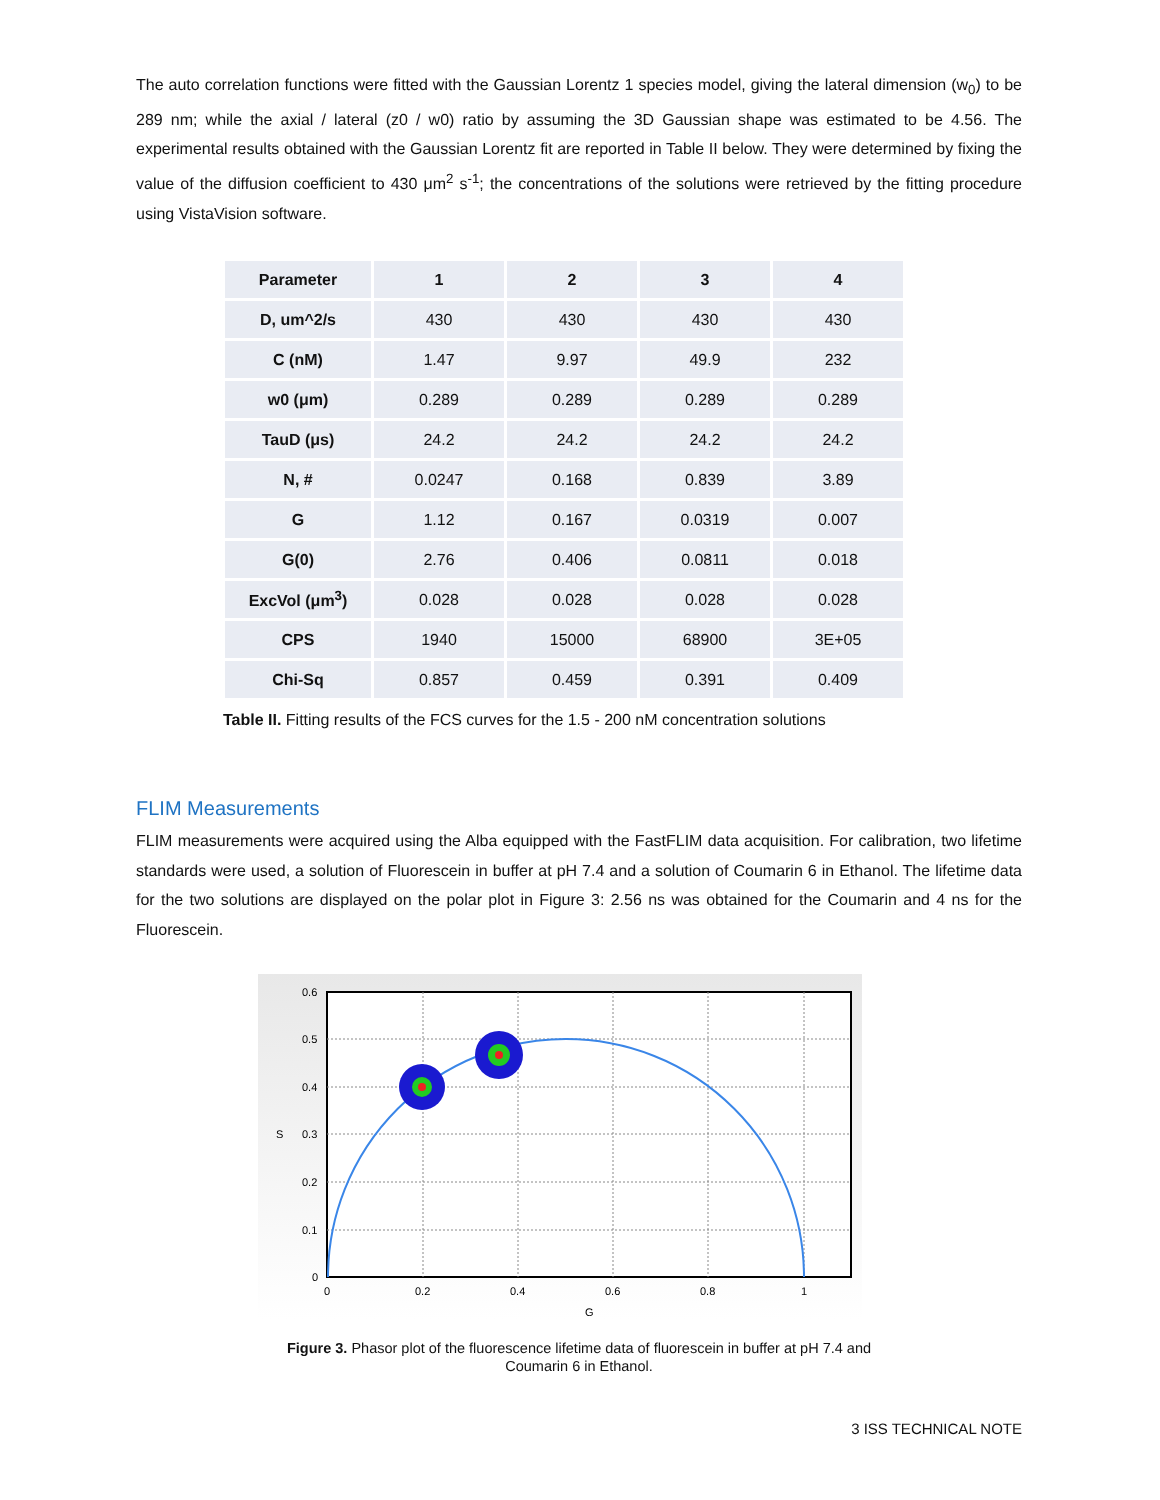The auto correlation functions were fitted with the Gaussian Lorentz 1 species model, giving the lateral dimension (w<sub>0</sub>) to be 289 nm; while the axial / lateral (z0 / w0) ratio by assuming the 3D Gaussian shape was estimated to be 4.56. The experimental results obtained with the Gaussian Lorentz fit are reported in Table II below. They were determined by fixing the value of the diffusion coefficient to 430 μm<sup>2</sup> s<sup>-1</sup>; the concentrations of the solutions were retrieved by the fitting procedure using VistaVision software.
| Parameter | 1 | 2 | 3 | 4 |
| --- | --- | --- | --- | --- |
| D, um^2/s | 430 | 430 | 430 | 430 |
| C (nM) | 1.47 | 9.97 | 49.9 | 232 |
| w0 (μm) | 0.289 | 0.289 | 0.289 | 0.289 |
| TauD (μs) | 24.2 | 24.2 | 24.2 | 24.2 |
| N, # | 0.0247 | 0.168 | 0.839 | 3.89 |
| G | 1.12 | 0.167 | 0.0319 | 0.007 |
| G(0) | 2.76 | 0.406 | 0.0811 | 0.018 |
| ExcVol (μm<sup>3</sup>) | 0.028 | 0.028 | 0.028 | 0.028 |
| CPS | 1940 | 15000 | 68900 | 3E+05 |
| Chi-Sq | 0.857 | 0.459 | 0.391 | 0.409 |
Table II. Fitting results of the FCS curves for the 1.5 - 200 nM concentration solutions
FLIM Measurements
FLIM measurements were acquired using the Alba equipped with the FastFLIM data acquisition. For calibration, two lifetime standards were used, a solution of Fluorescein in buffer at pH 7.4 and a solution of Coumarin 6 in Ethanol. The lifetime data for the two solutions are displayed on the polar plot in Figure 3: 2.56 ns was obtained for the Coumarin and 4 ns for the Fluorescein.
0.6
0.5
0.4
0.3
0.2
0.1
0
0
0.2
0.4
0.6
0.8
1
G
S
Figure 3. Phasor plot of the fluorescence lifetime data of fluorescein in buffer at pH 7.4 and
Coumarin 6 in Ethanol.
3 ISS TECHNICAL NOTE